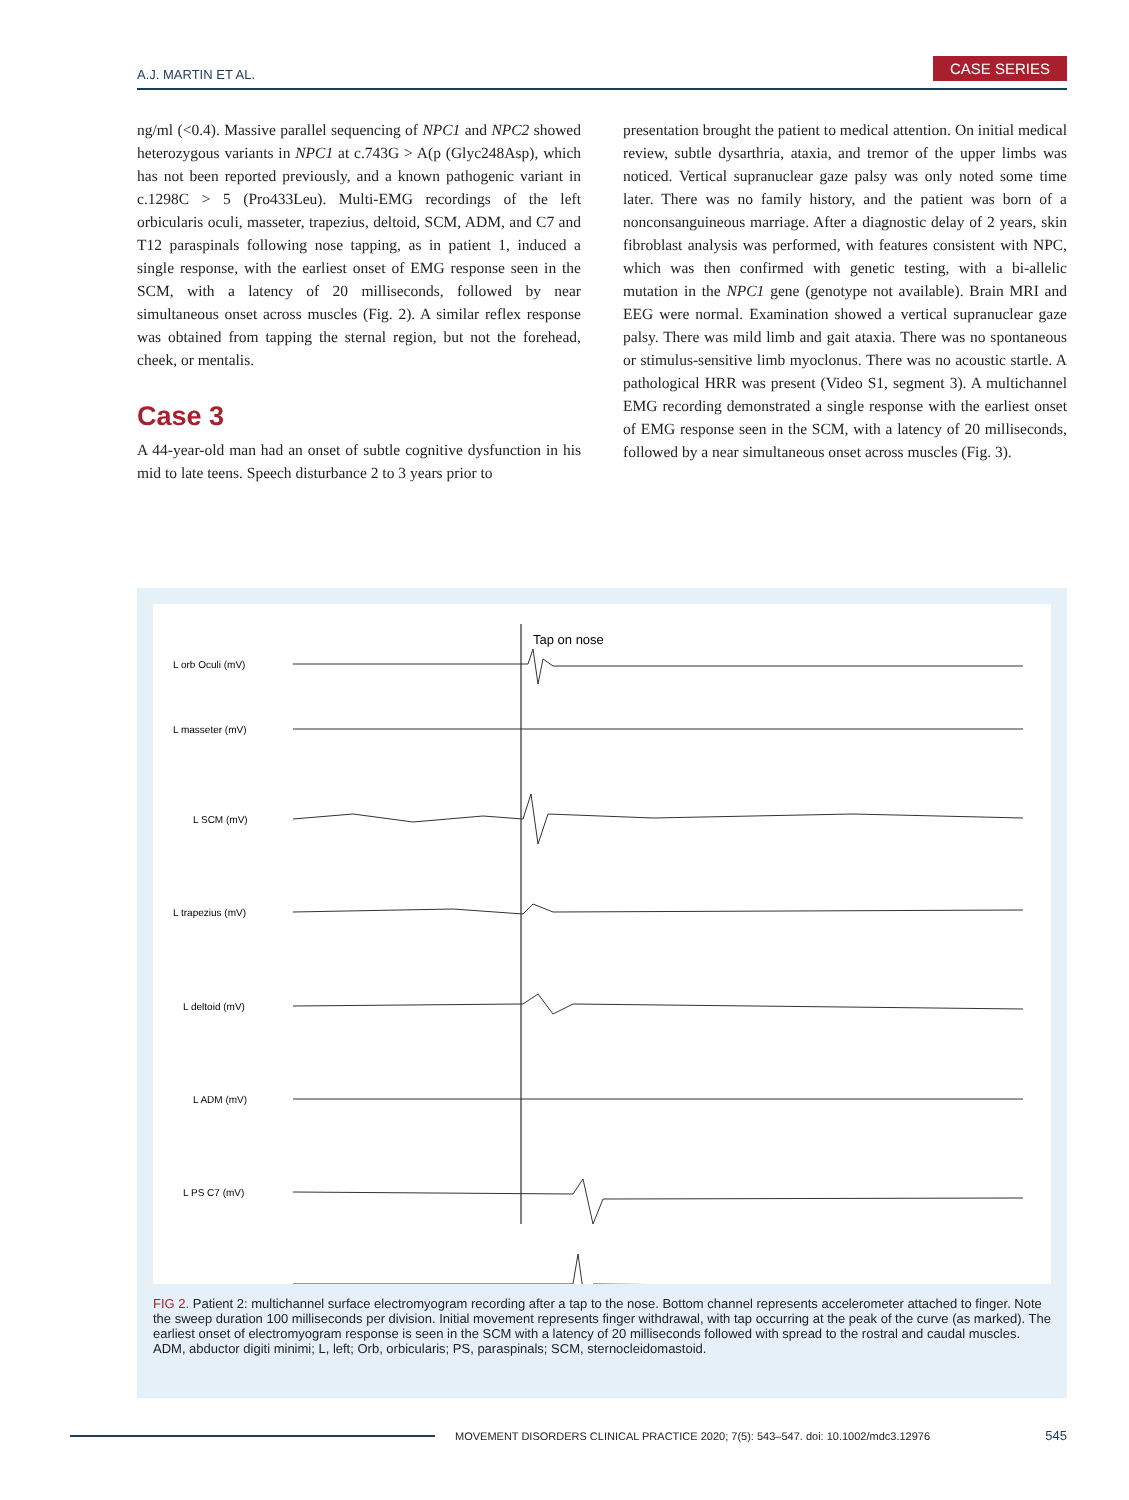A.J. MARTIN ET AL. CASE SERIES
ng/ml (<0.4). Massive parallel sequencing of NPC1 and NPC2 showed heterozygous variants in NPC1 at c.743G > A(p (Glyc248Asp), which has not been reported previously, and a known pathogenic variant in c.1298C > 5 (Pro433Leu). Multi-EMG recordings of the left orbicularis oculi, masseter, trapezius, deltoid, SCM, ADM, and C7 and T12 paraspinals following nose tapping, as in patient 1, induced a single response, with the earliest onset of EMG response seen in the SCM, with a latency of 20 milliseconds, followed by near simultaneous onset across muscles (Fig. 2). A similar reflex response was obtained from tapping the sternal region, but not the forehead, cheek, or mentalis.
Case 3
A 44-year-old man had an onset of subtle cognitive dysfunction in his mid to late teens. Speech disturbance 2 to 3 years prior to
presentation brought the patient to medical attention. On initial medical review, subtle dysarthria, ataxia, and tremor of the upper limbs was noticed. Vertical supranuclear gaze palsy was only noted some time later. There was no family history, and the patient was born of a nonconsanguineous marriage. After a diagnostic delay of 2 years, skin fibroblast analysis was performed, with features consistent with NPC, which was then confirmed with genetic testing, with a bi-allelic mutation in the NPC1 gene (genotype not available). Brain MRI and EEG were normal. Examination showed a vertical supranuclear gaze palsy. There was mild limb and gait ataxia. There was no spontaneous or stimulus-sensitive limb myoclonus. There was no acoustic startle. A pathological HRR was present (Video S1, segment 3). A multichannel EMG recording demonstrated a single response with the earliest onset of EMG response seen in the SCM, with a latency of 20 milliseconds, followed by a near simultaneous onset across muscles (Fig. 3).
Tap on nose
L orb Oculi (mV)
L masseter (mV)
L SCM (mV)
L trapezius (mV)
L deltoid (mV)
L ADM (mV)
L PS C7 (mV)
FIG 2. Patient 2: multichannel surface electromyogram recording after a tap to the nose. Bottom channel represents accelerometer attached to finger. Note the sweep duration 100 milliseconds per division. Initial movement represents finger withdrawal, with tap occurring at the peak of the curve (as marked). The earliest onset of electromyogram response is seen in the SCM with a latency of 20 milliseconds followed with spread to the rostral and caudal muscles. ADM, abductor digiti minimi; L, left; Orb, orbicularis; PS, paraspinals; SCM, sternocleidomastoid.
MOVEMENT DISORDERS CLINICAL PRACTICE 2020; 7(5): 543–547. doi: 10.1002/mdc3.12976 545